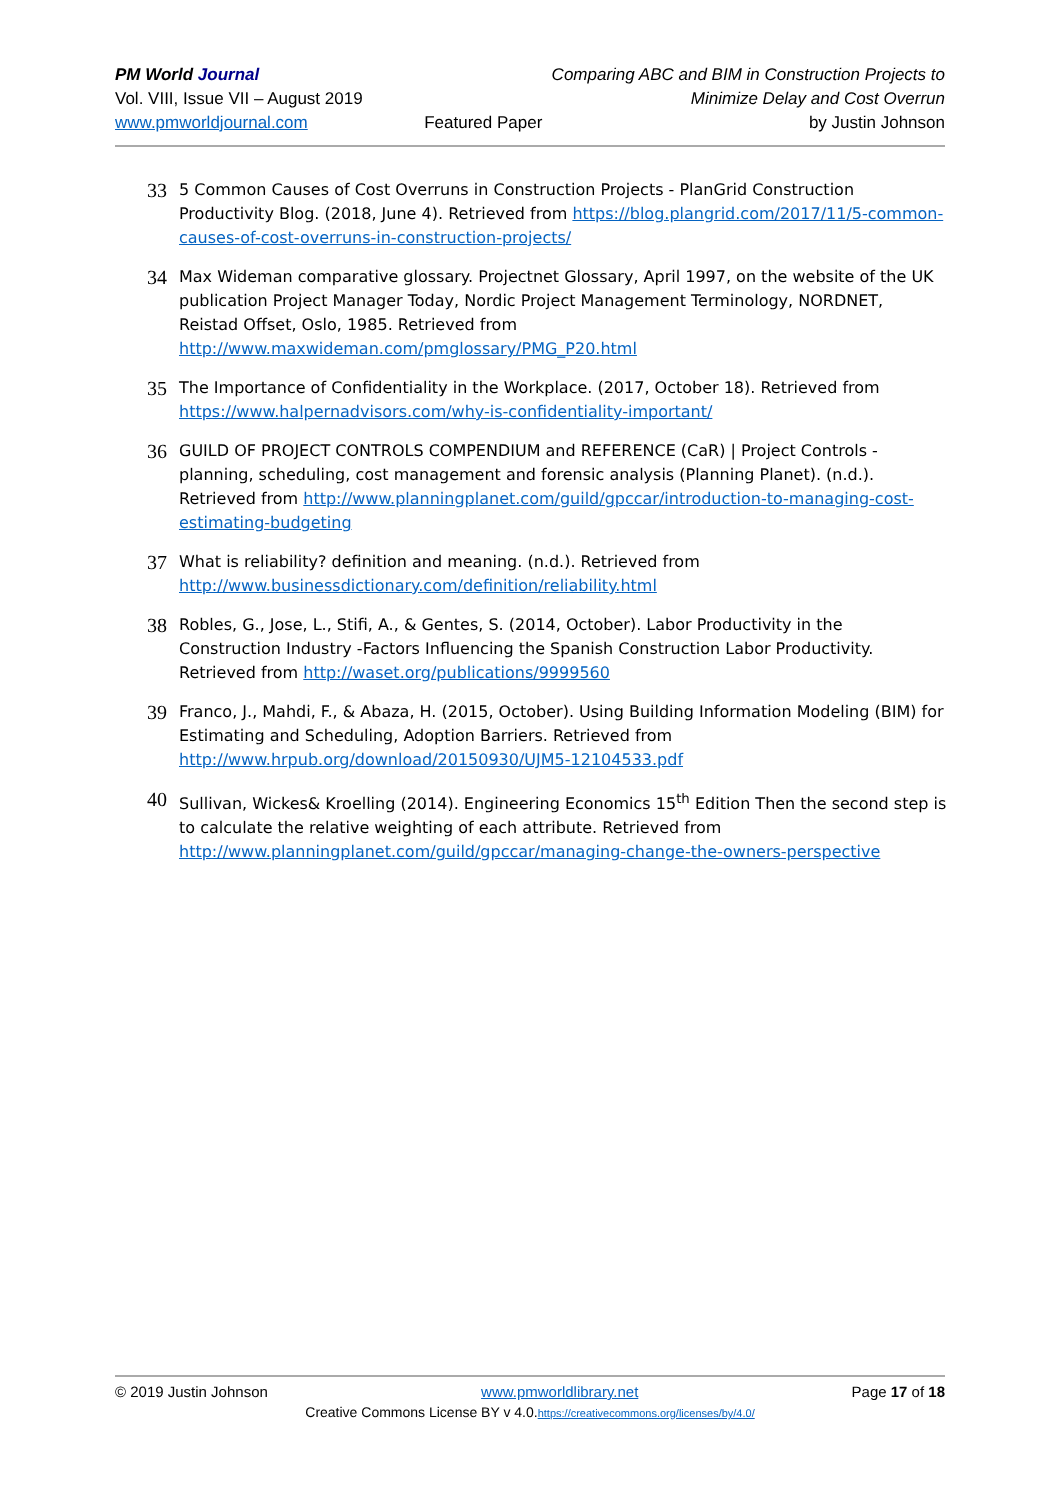PM World Journal
Vol. VIII, Issue VII – August 2019
www.pmworldjournal.com
Featured Paper Comparing ABC and BIM in Construction Projects to
Minimize Delay and Cost Overrun
by Justin Johnson
33
5 Common Causes of Cost Overruns in Construction Projects - PlanGrid Construction Productivity Blog. (2018, June 4). Retrieved from https://blog.plangrid.com/2017/11/5-common-causes-of-cost-overruns-in-construction-projects/
34
Max Wideman comparative glossary. Projectnet Glossary, April 1997, on the website of the UK publication Project Manager Today, Nordic Project Management Terminology, NORDNET, Reistad Offset, Oslo, 1985. Retrieved from
http://www.maxwideman.com/pmglossary/PMG_P20.html
35
The Importance of Confidentiality in the Workplace. (2017, October 18). Retrieved from https://www.halpernadvisors.com/why-is-confidentiality-important/
36
GUILD OF PROJECT CONTROLS COMPENDIUM and REFERENCE (CaR) | Project Controls - planning, scheduling, cost management and forensic analysis (Planning Planet). (n.d.). Retrieved from http://www.planningplanet.com/guild/gpccar/introduction-to-managing-cost-estimating-budgeting
37
What is reliability? definition and meaning. (n.d.). Retrieved from
http://www.businessdictionary.com/definition/reliability.html
38
Robles, G., Jose, L., Stifi, A., & Gentes, S. (2014, October). Labor Productivity in the Construction Industry -Factors Influencing the Spanish Construction Labor Productivity. Retrieved from http://waset.org/publications/9999560
39
Franco, J., Mahdi, F., & Abaza, H. (2015, October). Using Building Information Modeling (BIM) for Estimating and Scheduling, Adoption Barriers. Retrieved from
http://www.hrpub.org/download/20150930/UJM5-12104533.pdf
40
Sullivan, Wickes& Kroelling (2014). Engineering Economics 15<sup>th</sup> Edition Then the second step is to calculate the relative weighting of each attribute. Retrieved from
http://www.planningplanet.com/guild/gpccar/managing-change-the-owners-perspective
© 2019 Justin Johnson www.pmworldlibrary.net Page 17 of 18
Creative Commons License BY v 4.0.https://creativecommons.org/licenses/by/4.0/